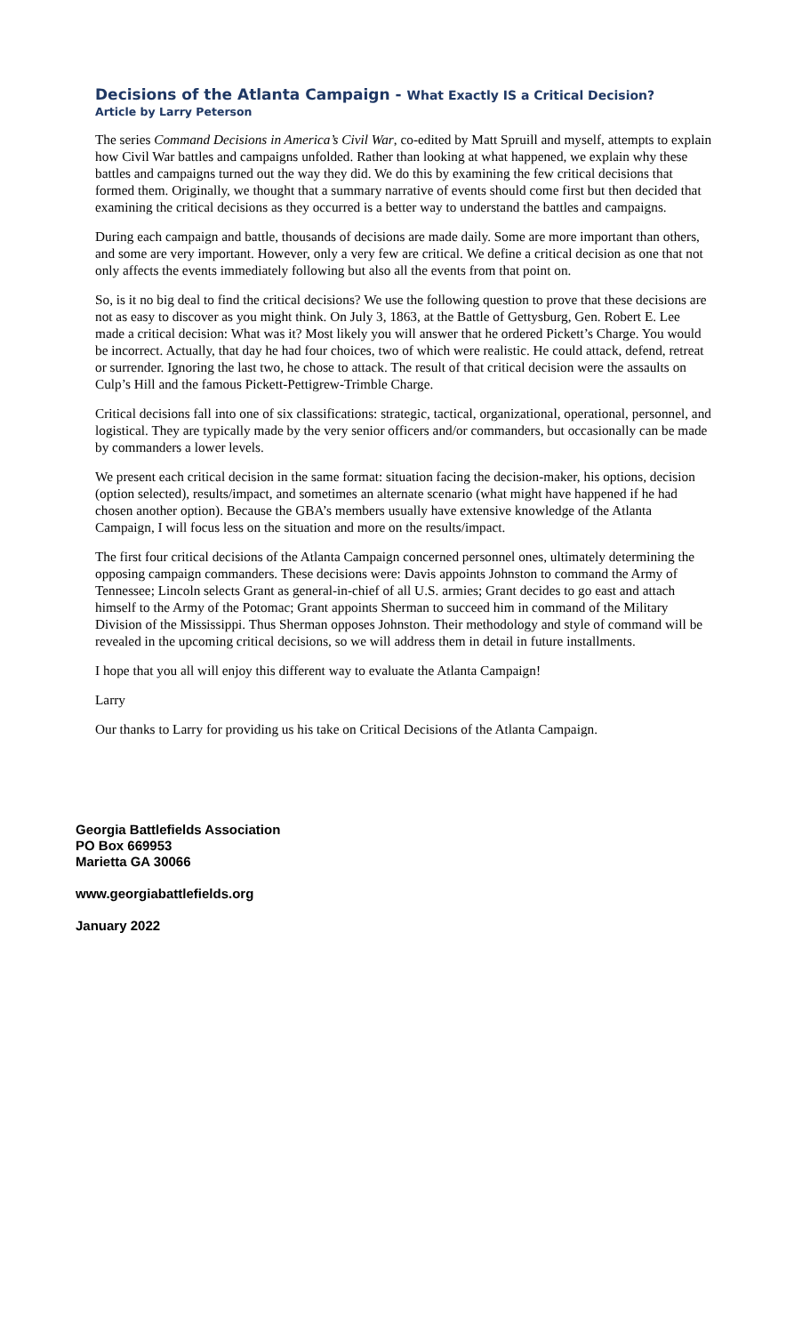Decisions of the Atlanta Campaign - What Exactly IS a Critical Decision?
Article by Larry Peterson
The series Command Decisions in America’s Civil War, co-edited by Matt Spruill and myself, attempts to explain how Civil War battles and campaigns unfolded. Rather than looking at what happened, we explain why these battles and campaigns turned out the way they did. We do this by examining the few critical decisions that formed them. Originally, we thought that a summary narrative of events should come first but then decided that examining the critical decisions as they occurred is a better way to understand the battles and campaigns.
During each campaign and battle, thousands of decisions are made daily. Some are more important than others, and some are very important. However, only a very few are critical. We define a critical decision as one that not only affects the events immediately following but also all the events from that point on.
So, is it no big deal to find the critical decisions? We use the following question to prove that these decisions are not as easy to discover as you might think. On July 3, 1863, at the Battle of Gettysburg, Gen. Robert E. Lee made a critical decision: What was it? Most likely you will answer that he ordered Pickett’s Charge. You would be incorrect. Actually, that day he had four choices, two of which were realistic. He could attack, defend, retreat or surrender. Ignoring the last two, he chose to attack. The result of that critical decision were the assaults on Culp’s Hill and the famous Pickett-Pettigrew-Trimble Charge.
Critical decisions fall into one of six classifications: strategic, tactical, organizational, operational, personnel, and logistical. They are typically made by the very senior officers and/or commanders, but occasionally can be made by commanders a lower levels.
We present each critical decision in the same format: situation facing the decision-maker, his options, decision (option selected), results/impact, and sometimes an alternate scenario (what might have happened if he had chosen another option). Because the GBA’s members usually have extensive knowledge of the Atlanta Campaign, I will focus less on the situation and more on the results/impact.
The first four critical decisions of the Atlanta Campaign concerned personnel ones, ultimately determining the opposing campaign commanders. These decisions were: Davis appoints Johnston to command the Army of Tennessee; Lincoln selects Grant as general-in-chief of all U.S. armies; Grant decides to go east and attach himself to the Army of the Potomac; Grant appoints Sherman to succeed him in command of the Military Division of the Mississippi. Thus Sherman opposes Johnston. Their methodology and style of command will be revealed in the upcoming critical decisions, so we will address them in detail in future installments.
I hope that you all will enjoy this different way to evaluate the Atlanta Campaign!
Larry
Our thanks to Larry for providing us his take on Critical Decisions of the Atlanta Campaign.
Georgia Battlefields Association
PO Box 669953
Marietta GA 30066
www.georgiabattlefields.org
January 2022